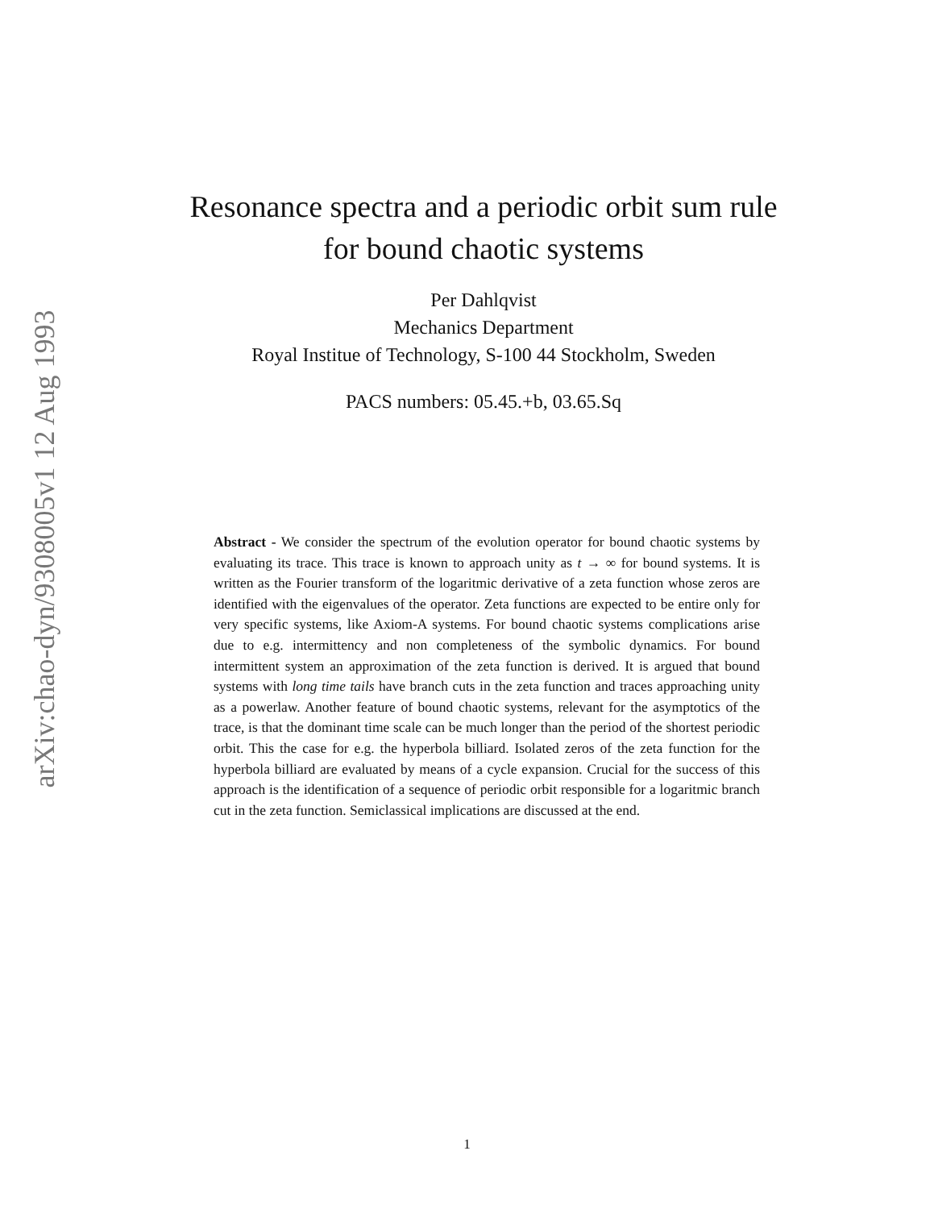arXiv:chao-dyn/9308005v1 12 Aug 1993
Resonance spectra and a periodic orbit sum rule
for bound chaotic systems
Per Dahlqvist
Mechanics Department
Royal Institue of Technology, S-100 44 Stockholm, Sweden
PACS numbers: 05.45.+b, 03.65.Sq
Abstract - We consider the spectrum of the evolution operator for bound chaotic systems by evaluating its trace. This trace is known to approach unity as t → ∞ for bound systems. It is written as the Fourier transform of the logaritmic derivative of a zeta function whose zeros are identified with the eigenvalues of the operator. Zeta functions are expected to be entire only for very specific systems, like Axiom-A systems. For bound chaotic systems complications arise due to e.g. intermittency and non completeness of the symbolic dynamics. For bound intermittent system an approximation of the zeta function is derived. It is argued that bound systems with long time tails have branch cuts in the zeta function and traces approaching unity as a powerlaw. Another feature of bound chaotic systems, relevant for the asymptotics of the trace, is that the dominant time scale can be much longer than the period of the shortest periodic orbit. This the case for e.g. the hyperbola billiard. Isolated zeros of the zeta function for the hyperbola billiard are evaluated by means of a cycle expansion. Crucial for the success of this approach is the identification of a sequence of periodic orbit responsible for a logaritmic branch cut in the zeta function. Semiclassical implications are discussed at the end.
1